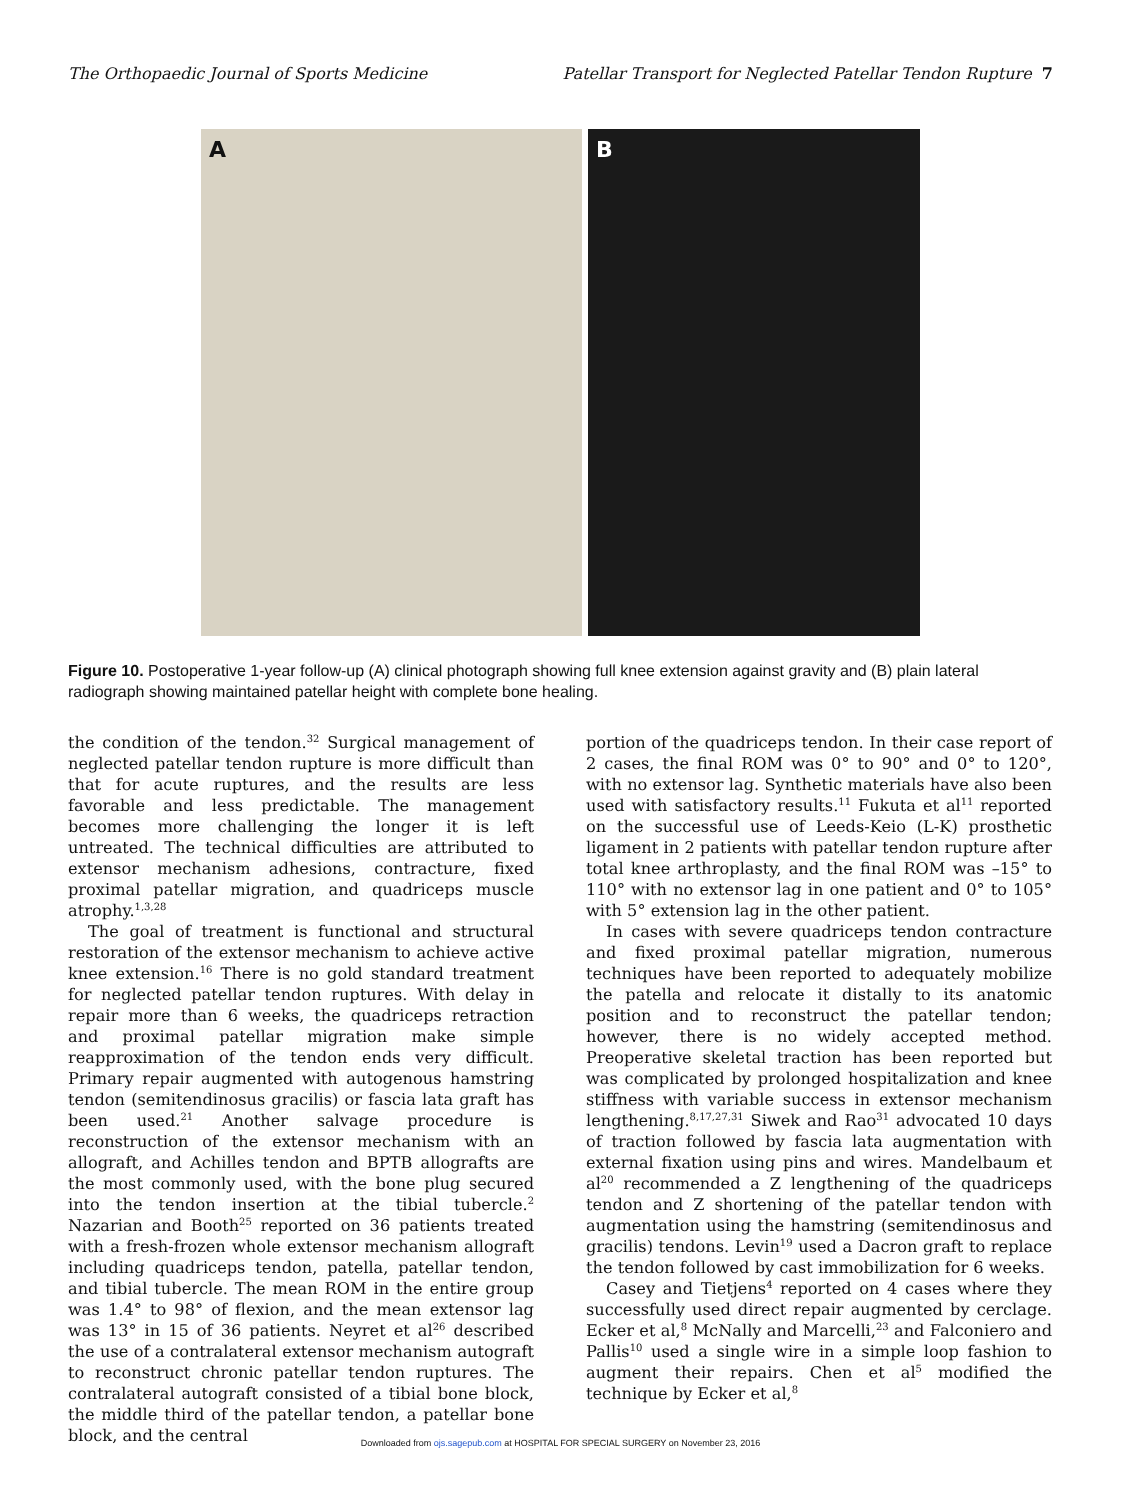The Orthopaedic Journal of Sports Medicine Patellar Transport for Neglected Patellar Tendon Rupture 7
A
B
Figure 10. Postoperative 1-year follow-up (A) clinical photograph showing full knee extension against gravity and (B) plain lateral radiograph showing maintained patellar height with complete bone healing.
the condition of the tendon.<sup>32</sup> Surgical management of neglected patellar tendon rupture is more difficult than that for acute ruptures, and the results are less favorable and less predictable. The management becomes more challenging the longer it is left untreated. The technical difficulties are attributed to extensor mechanism adhesions, contracture, fixed proximal patellar migration, and quadriceps muscle atrophy.<sup>1,3,28</sup>
The goal of treatment is functional and structural restoration of the extensor mechanism to achieve active knee extension.<sup>16</sup> There is no gold standard treatment for neglected patellar tendon ruptures. With delay in repair more than 6 weeks, the quadriceps retraction and proximal patellar migration make simple reapproximation of the tendon ends very difficult. Primary repair augmented with autogenous hamstring tendon (semitendinosus gracilis) or fascia lata graft has been used.<sup>21</sup> Another salvage procedure is reconstruction of the extensor mechanism with an allograft, and Achilles tendon and BPTB allografts are the most commonly used, with the bone plug secured into the tendon insertion at the tibial tubercle.<sup>2</sup> Nazarian and Booth<sup>25</sup> reported on 36 patients treated with a fresh-frozen whole extensor mechanism allograft including quadriceps tendon, patella, patellar tendon, and tibial tubercle. The mean ROM in the entire group was 1.4° to 98° of flexion, and the mean extensor lag was 13° in 15 of 36 patients. Neyret et al<sup>26</sup> described the use of a contralateral extensor mechanism autograft to reconstruct chronic patellar tendon ruptures. The contralateral autograft consisted of a tibial bone block, the middle third of the patellar tendon, a patellar bone block, and the central
portion of the quadriceps tendon. In their case report of 2 cases, the final ROM was 0° to 90° and 0° to 120°, with no extensor lag. Synthetic materials have also been used with satisfactory results.<sup>11</sup> Fukuta et al<sup>11</sup> reported on the successful use of Leeds-Keio (L-K) prosthetic ligament in 2 patients with patellar tendon rupture after total knee arthroplasty, and the final ROM was –15° to 110° with no extensor lag in one patient and 0° to 105° with 5° extension lag in the other patient.
In cases with severe quadriceps tendon contracture and fixed proximal patellar migration, numerous techniques have been reported to adequately mobilize the patella and relocate it distally to its anatomic position and to reconstruct the patellar tendon; however, there is no widely accepted method. Preoperative skeletal traction has been reported but was complicated by prolonged hospitalization and knee stiffness with variable success in extensor mechanism lengthening.<sup>8,17,27,31</sup> Siwek and Rao<sup>31</sup> advocated 10 days of traction followed by fascia lata augmentation with external fixation using pins and wires. Mandelbaum et al<sup>20</sup> recommended a Z lengthening of the quadriceps tendon and Z shortening of the patellar tendon with augmentation using the hamstring (semitendinosus and gracilis) tendons. Levin<sup>19</sup> used a Dacron graft to replace the tendon followed by cast immobilization for 6 weeks.
Casey and Tietjens<sup>4</sup> reported on 4 cases where they successfully used direct repair augmented by cerclage. Ecker et al,<sup>8</sup> McNally and Marcelli,<sup>23</sup> and Falconiero and Pallis<sup>10</sup> used a single wire in a simple loop fashion to augment their repairs. Chen et al<sup>5</sup> modified the technique by Ecker et al,<sup>8</sup>
Downloaded from ojs.sagepub.com at HOSPITAL FOR SPECIAL SURGERY on November 23, 2016